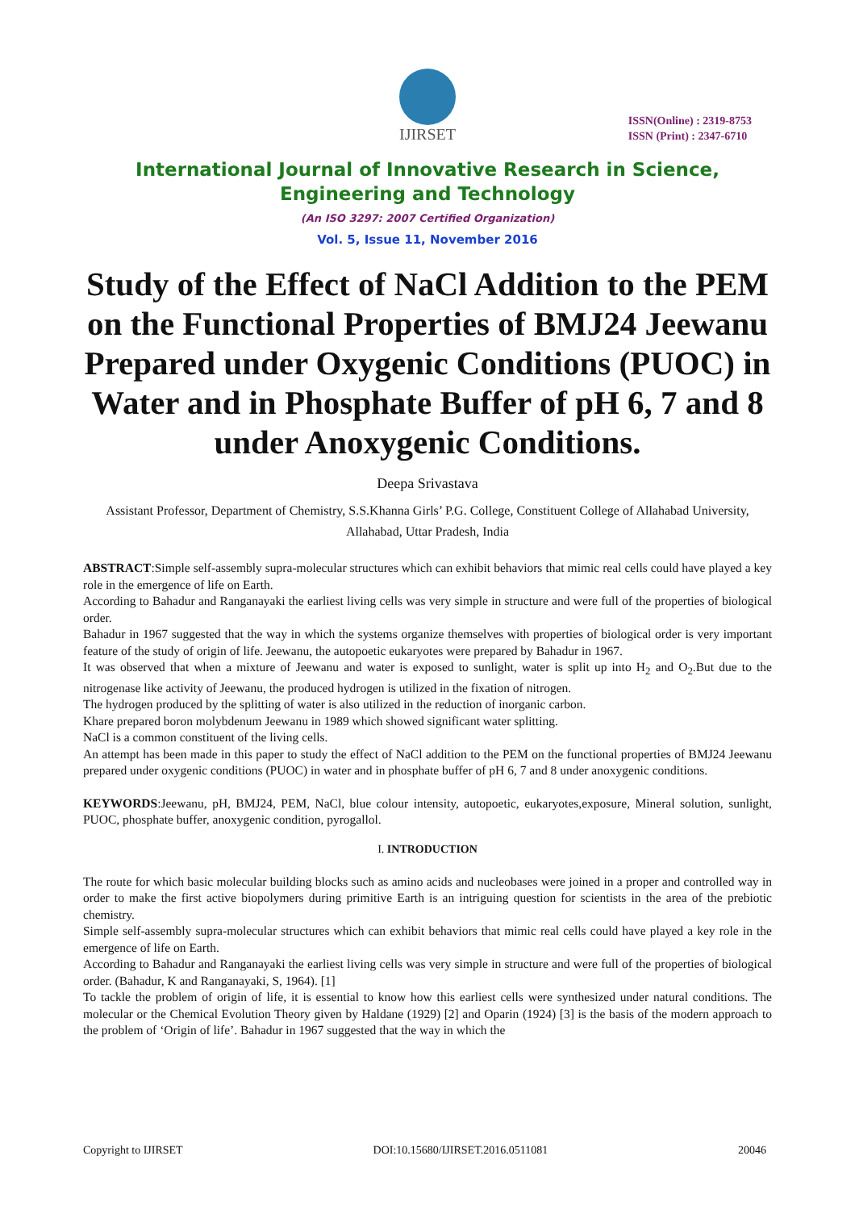IJIRSET
ISSN(Online) : 2319-8753
ISSN (Print) : 2347-6710
International Journal of Innovative Research in Science,
Engineering and Technology
(An ISO 3297: 2007 Certified Organization)
Vol. 5, Issue 11, November 2016
Study of the Effect of NaCl Addition to the PEM on the Functional Properties of BMJ24 Jeewanu Prepared under Oxygenic Conditions (PUOC) in Water and in Phosphate Buffer of pH 6, 7 and 8 under Anoxygenic Conditions.
Deepa Srivastava
Assistant Professor, Department of Chemistry, S.S.Khanna Girls’ P.G. College, Constituent College of Allahabad University, Allahabad, Uttar Pradesh, India
ABSTRACT:Simple self-assembly supra-molecular structures which can exhibit behaviors that mimic real cells could have played a key role in the emergence of life on Earth.
According to Bahadur and Ranganayaki the earliest living cells was very simple in structure and were full of the properties of biological order.
Bahadur in 1967 suggested that the way in which the systems organize themselves with properties of biological order is very important feature of the study of origin of life. Jeewanu, the autopoetic eukaryotes were prepared by Bahadur in 1967.
It was observed that when a mixture of Jeewanu and water is exposed to sunlight, water is split up into H<sub>2</sub> and O<sub>2</sub>.But due to the nitrogenase like activity of Jeewanu, the produced hydrogen is utilized in the fixation of nitrogen.
The hydrogen produced by the splitting of water is also utilized in the reduction of inorganic carbon.
Khare prepared boron molybdenum Jeewanu in 1989 which showed significant water splitting.
NaCl is a common constituent of the living cells.
An attempt has been made in this paper to study the effect of NaCl addition to the PEM on the functional properties of BMJ24 Jeewanu prepared under oxygenic conditions (PUOC) in water and in phosphate buffer of pH 6, 7 and 8 under anoxygenic conditions.
KEYWORDS:Jeewanu, pH, BMJ24, PEM, NaCl, blue colour intensity, autopoetic, eukaryotes,exposure, Mineral solution, sunlight, PUOC, phosphate buffer, anoxygenic condition, pyrogallol.
I. INTRODUCTION
The route for which basic molecular building blocks such as amino acids and nucleobases were joined in a proper and controlled way in order to make the first active biopolymers during primitive Earth is an intriguing question for scientists in the area of the prebiotic chemistry.
Simple self-assembly supra-molecular structures which can exhibit behaviors that mimic real cells could have played a key role in the emergence of life on Earth.
According to Bahadur and Ranganayaki the earliest living cells was very simple in structure and were full of the properties of biological order. (Bahadur, K and Ranganayaki, S, 1964). [1]
To tackle the problem of origin of life, it is essential to know how this earliest cells were synthesized under natural conditions. The molecular or the Chemical Evolution Theory given by Haldane (1929) [2] and Oparin (1924) [3] is the basis of the modern approach to the problem of ‘Origin of life’. Bahadur in 1967 suggested that the way in which the
Copyright to IJIRSET DOI:10.15680/IJIRSET.2016.0511081 20046